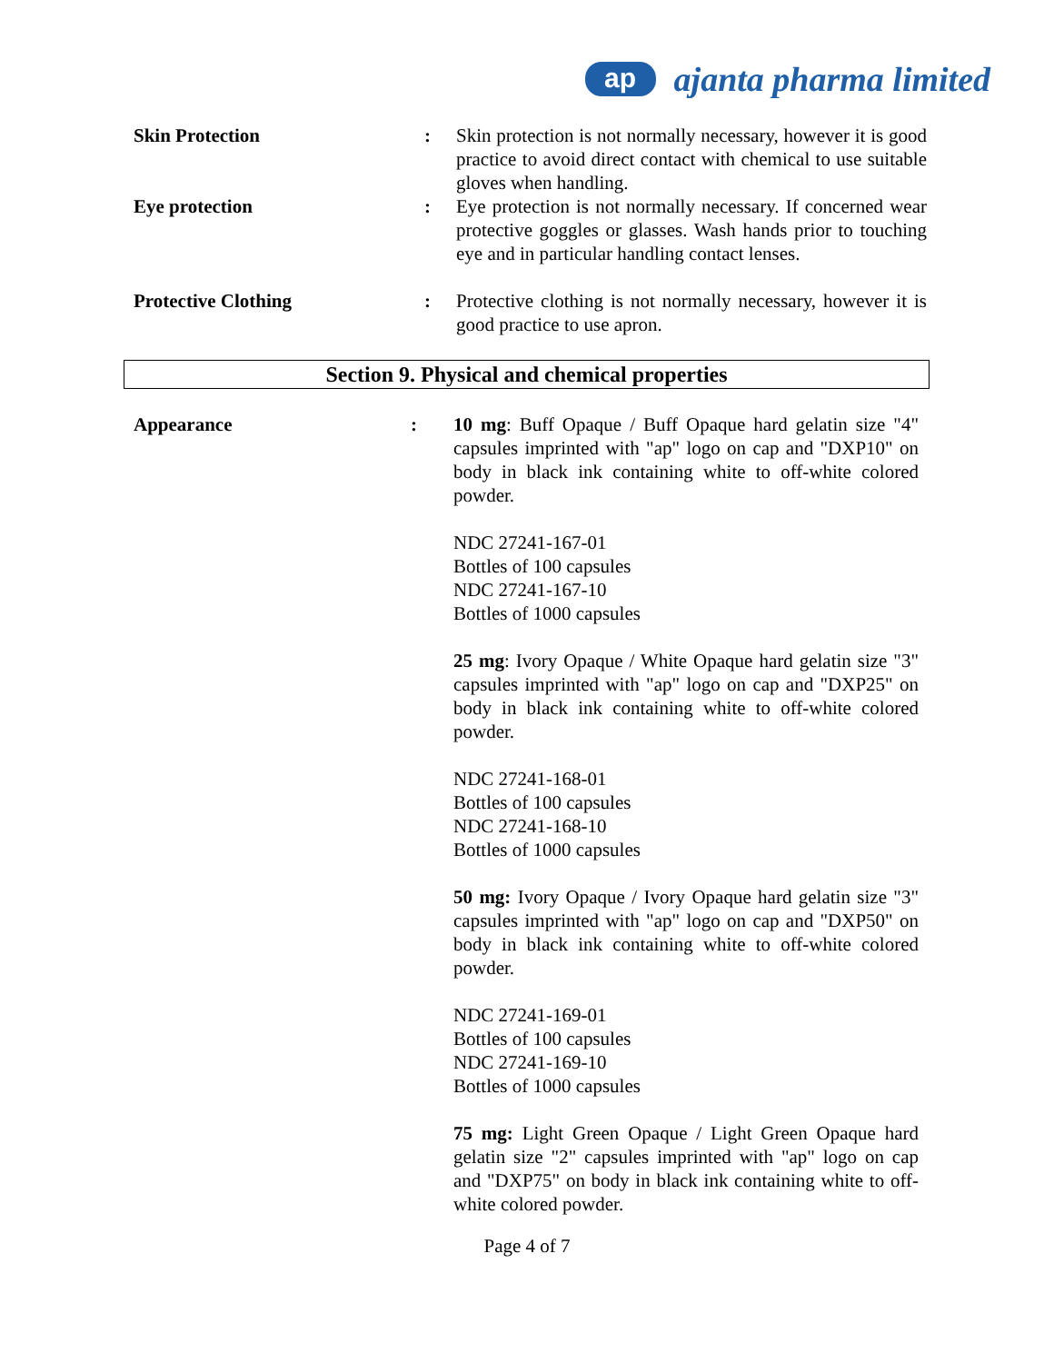ap
ajanta pharma limited
Skin Protection : Skin protection is not normally necessary, however it is good practice to avoid direct contact with chemical to use suitable gloves when handling.
Eye protection : Eye protection is not normally necessary. If concerned wear protective goggles or glasses. Wash hands prior to touching eye and in particular handling contact lenses.
Protective Clothing : Protective clothing is not normally necessary, however it is good practice to use apron.
Section 9. Physical and chemical properties
Appearance : 10 mg: Buff Opaque / Buff Opaque hard gelatin size "4" capsules imprinted with "ap" logo on cap and "DXP10" on body in black ink containing white to off-white colored powder.
NDC 27241-167-01
Bottles of 100 capsules
NDC 27241-167-10
Bottles of 1000 capsules
25 mg: Ivory Opaque / White Opaque hard gelatin size "3" capsules imprinted with "ap" logo on cap and "DXP25" on body in black ink containing white to off-white colored powder.
NDC 27241-168-01
Bottles of 100 capsules
NDC 27241-168-10
Bottles of 1000 capsules
50 mg: Ivory Opaque / Ivory Opaque hard gelatin size "3" capsules imprinted with "ap" logo on cap and "DXP50" on body in black ink containing white to off-white colored powder.
NDC 27241-169-01
Bottles of 100 capsules
NDC 27241-169-10
Bottles of 1000 capsules
75 mg: Light Green Opaque / Light Green Opaque hard gelatin size "2" capsules imprinted with "ap" logo on cap and "DXP75" on body in black ink containing white to off-white colored powder.
Page 4 of 7